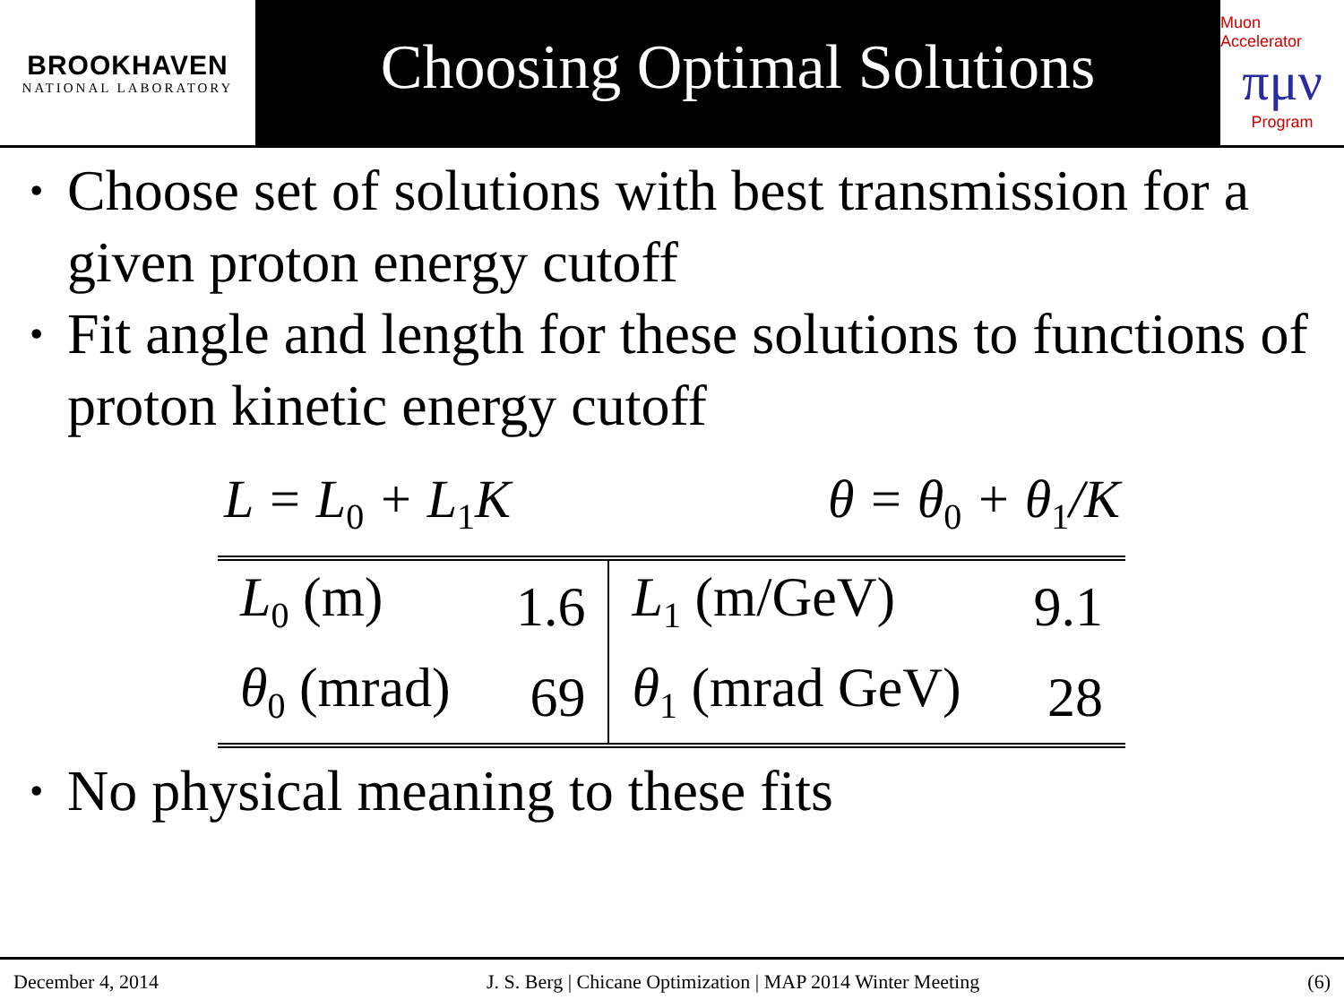BROOKHAVEN
NATIONAL LABORATORY
Choosing Optimal Solutions
Muon Accelerator
πμν
Program
Choose set of solutions with best transmission for a given proton energy cutoff
Fit angle and length for these solutions to functions of proton kinetic energy cutoff
L = L<sub>0</sub> + L<sub>1</sub>K θ = θ<sub>0</sub> + θ<sub>1</sub>/K
| L<sub>0</sub> (m) | 1.6 | L<sub>1</sub> (m/GeV) | 9.1 |
| θ<sub>0</sub> (mrad) | 69 | θ<sub>1</sub> (mrad GeV) | 28 |
No physical meaning to these fits
December 4, 2014 J. S. Berg | Chicane Optimization | MAP 2014 Winter Meeting (6)